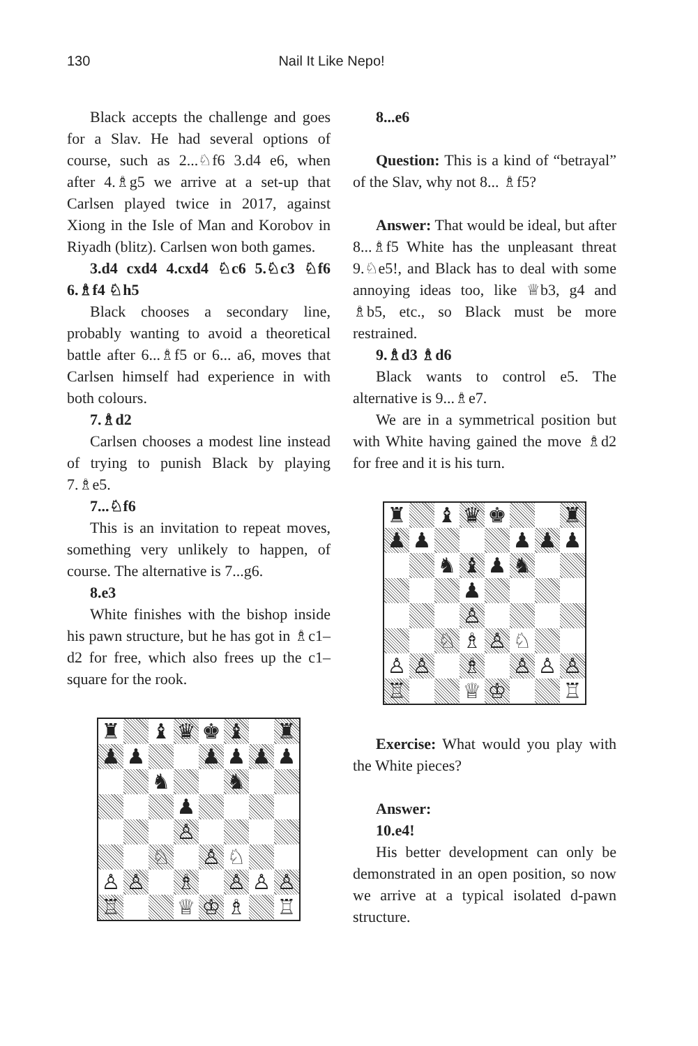130 Nail It Like Nepo!
Black accepts the challenge and goes for a Slav. He had several options of course, such as 2...♘f6 3.d4 e6, when after 4.♗g5 we arrive at a set-up that Carlsen played twice in 2017, against Xiong in the Isle of Man and Korobov in Riyadh (blitz). Carlsen won both games.
3.d4 cxd4 4.cxd4 ♘c6 5.♘c3 ♘f6 6.♗f4 ♘h5
Black chooses a secondary line, probably wanting to avoid a theoretical battle after 6...♗f5 or 6... a6, moves that Carlsen himself had experience in with both colours.
7.♗d2
Carlsen chooses a modest line instead of trying to punish Black by playing 7.♗e5.
7...♘f6
This is an invitation to repeat moves, something very unlikely to happen, of course. The alternative is 7...g6.
8.e3
White finishes with the bishop inside his pawn structure, but he has got in ♗c1–d2 for free, which also frees up the c1–square for the rook.
| ♜ | | ♝ | ♛ | ♚ | ♝ | | ♜ |
| ♟ | ♟ | | | ♟ | ♟ | ♟ | ♟ |
| | | ♞ | | | ♞ | | |
| | | | ♟ | | | | |
| | | | ♙ | | | | |
| | | ♘ | | ♙ | ♘ | | |
| ♙ | ♙ | | ♗ | | ♙ | ♙ | ♙ |
| ♖ | | | ♕ | ♔ | ♗ | | ♖ |
8...e6
Question: This is a kind of “betrayal” of the Slav, why not 8... ♗f5?
Answer: That would be ideal, but after 8...♗f5 White has the unpleasant threat 9.♘e5!, and Black has to deal with some annoying ideas too, like ♕b3, g4 and ♗b5, etc., so Black must be more restrained.
9.♗d3 ♗d6
Black wants to control e5. The alternative is 9...♗e7.
We are in a symmetrical position but with White having gained the move ♗d2 for free and it is his turn.
| ♜ | | ♝ | ♛ | ♚ | | | ♜ |
| ♟ | ♟ | | | | ♟ | ♟ | ♟ |
| | | ♞ | ♝ | ♟ | ♞ | | |
| | | | ♟ | | | | |
| | | | ♙ | | | | |
| | | ♘ | ♗ | ♙ | ♘ | | |
| ♙ | ♙ | | ♗ | | ♙ | ♙ | ♙ |
| ♖ | | | ♕ | ♔ | | | ♖ |
Exercise: What would you play with the White pieces?
Answer:
10.e4!
His better development can only be demonstrated in an open position, so now we arrive at a typical isolated d-pawn structure.